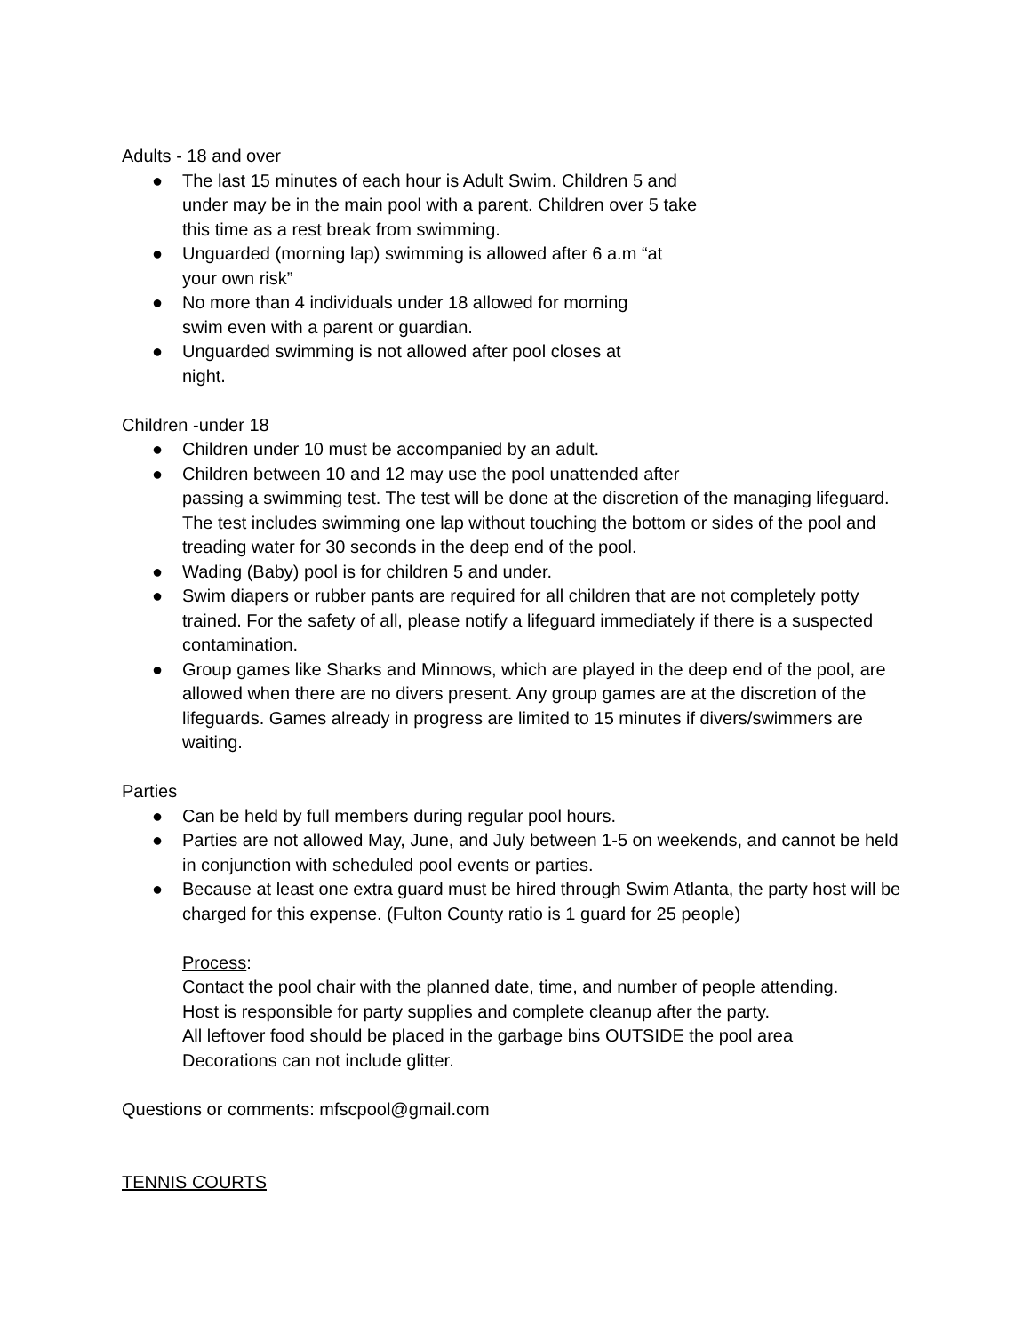Adults - 18 and over
● The last 15 minutes of each hour is Adult Swim. Children 5 and under may be in the main pool with a parent. Children over 5 take this time as a rest break from swimming.
● Unguarded (morning lap) swimming is allowed after 6 a.m “at your own risk”
● No more than 4 individuals under 18 allowed for morning swim even with a parent or guardian.
● Unguarded swimming is not allowed after pool closes at night.
Children -under 18
● Children under 10 must be accompanied by an adult.
● Children between 10 and 12 may use the pool unattended after
passing a swimming test. The test will be done at the discretion of the managing lifeguard. The test includes swimming one lap without touching the bottom or sides of the pool and treading water for 30 seconds in the deep end of the pool.
● Wading (Baby) pool is for children 5 and under.
● Swim diapers or rubber pants are required for all children that are not completely potty trained. For the safety of all, please notify a lifeguard immediately if there is a suspected contamination.
● Group games like Sharks and Minnows, which are played in the deep end of the pool, are allowed when there are no divers present. Any group games are at the discretion of the lifeguards. Games already in progress are limited to 15 minutes if divers/swimmers are waiting.
Parties
● Can be held by full members during regular pool hours.
● Parties are not allowed May, June, and July between 1-5 on weekends, and cannot be held in conjunction with scheduled pool events or parties.
● Because at least one extra guard must be hired through Swim Atlanta, the party host will be charged for this expense. (Fulton County ratio is 1 guard for 25 people)
Process:
Contact the pool chair with the planned date, time, and number of people attending.
Host is responsible for party supplies and complete cleanup after the party.
All leftover food should be placed in the garbage bins OUTSIDE the pool area
Decorations can not include glitter.
Questions or comments: mfscpool@gmail.com
TENNIS COURTS